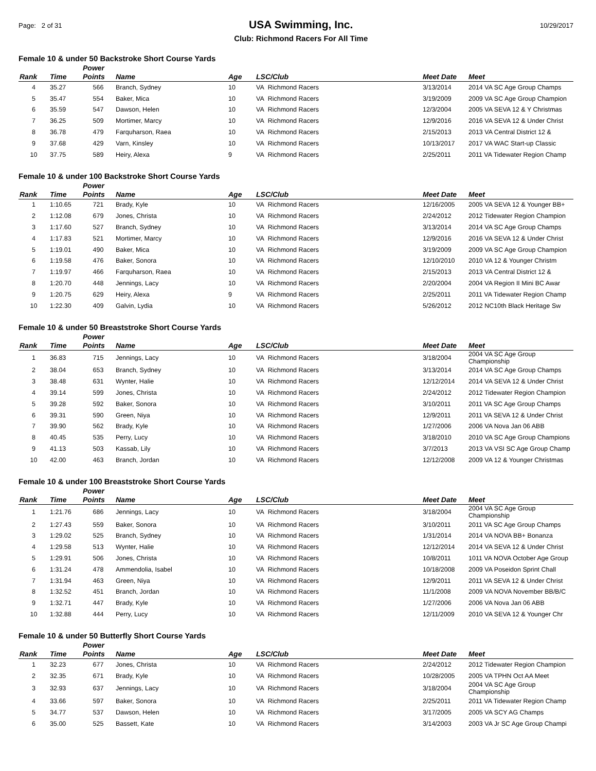Page: 2 of 31
USA Swimming, Inc.
Club: Richmond Racers For All Time
10/29/2017
Female 10 & under 50 Backstroke Short Course Yards
| Rank | Time | Power Points | Name | Age | LSC/Club | Meet Date | Meet |
| --- | --- | --- | --- | --- | --- | --- | --- |
| 4 | 35.27 | 566 | Branch, Sydney | 10 | VA Richmond Racers | 3/13/2014 | 2014 VA SC Age Group Champs |
| 5 | 35.47 | 554 | Baker, Mica | 10 | VA Richmond Racers | 3/19/2009 | 2009 VA SC Age Group Champion |
| 6 | 35.59 | 547 | Dawson, Helen | 10 | VA Richmond Racers | 12/3/2004 | 2005 VA SEVA 12 & Y Christmas |
| 7 | 36.25 | 509 | Mortimer, Marcy | 10 | VA Richmond Racers | 12/9/2016 | 2016 VA SEVA 12 & Under Christ |
| 8 | 36.78 | 479 | Farquharson, Raea | 10 | VA Richmond Racers | 2/15/2013 | 2013 VA Central District 12 & |
| 9 | 37.68 | 429 | Varn, Kinsley | 10 | VA Richmond Racers | 10/13/2017 | 2017 VA WAC Start-up Classic |
| 10 | 37.75 | 589 | Heiry, Alexa | 9 | VA Richmond Racers | 2/25/2011 | 2011 VA Tidewater Region Champ |
Female 10 & under 100 Backstroke Short Course Yards
| Rank | Time | Power Points | Name | Age | LSC/Club | Meet Date | Meet |
| --- | --- | --- | --- | --- | --- | --- | --- |
| 1 | 1:10.65 | 721 | Brady, Kyle | 10 | VA Richmond Racers | 12/16/2005 | 2005 VA SEVA 12 & Younger BB+ |
| 2 | 1:12.08 | 679 | Jones, Christa | 10 | VA Richmond Racers | 2/24/2012 | 2012 Tidewater Region Champion |
| 3 | 1:17.60 | 527 | Branch, Sydney | 10 | VA Richmond Racers | 3/13/2014 | 2014 VA SC Age Group Champs |
| 4 | 1:17.83 | 521 | Mortimer, Marcy | 10 | VA Richmond Racers | 12/9/2016 | 2016 VA SEVA 12 & Under Christ |
| 5 | 1:19.01 | 490 | Baker, Mica | 10 | VA Richmond Racers | 3/19/2009 | 2009 VA SC Age Group Champion |
| 6 | 1:19.58 | 476 | Baker, Sonora | 10 | VA Richmond Racers | 12/10/2010 | 2010 VA 12 & Younger Christm |
| 7 | 1:19.97 | 466 | Farquharson, Raea | 10 | VA Richmond Racers | 2/15/2013 | 2013 VA Central District 12 & |
| 8 | 1:20.70 | 448 | Jennings, Lacy | 10 | VA Richmond Racers | 2/20/2004 | 2004 VA Region II Mini BC Awar |
| 9 | 1:20.75 | 629 | Heiry, Alexa | 9 | VA Richmond Racers | 2/25/2011 | 2011 VA Tidewater Region Champ |
| 10 | 1:22.30 | 409 | Galvin, Lydia | 10 | VA Richmond Racers | 5/26/2012 | 2012 NC10th Black Heritage Sw |
Female 10 & under 50 Breaststroke Short Course Yards
| Rank | Time | Power Points | Name | Age | LSC/Club | Meet Date | Meet |
| --- | --- | --- | --- | --- | --- | --- | --- |
| 1 | 36.83 | 715 | Jennings, Lacy | 10 | VA Richmond Racers | 3/18/2004 | 2004 VA SC Age Group Championship |
| 2 | 38.04 | 653 | Branch, Sydney | 10 | VA Richmond Racers | 3/13/2014 | 2014 VA SC Age Group Champs |
| 3 | 38.48 | 631 | Wynter, Halie | 10 | VA Richmond Racers | 12/12/2014 | 2014 VA SEVA 12 & Under Christ |
| 4 | 39.14 | 599 | Jones, Christa | 10 | VA Richmond Racers | 2/24/2012 | 2012 Tidewater Region Champion |
| 5 | 39.28 | 592 | Baker, Sonora | 10 | VA Richmond Racers | 3/10/2011 | 2011 VA SC Age Group Champs |
| 6 | 39.31 | 590 | Green, Niya | 10 | VA Richmond Racers | 12/9/2011 | 2011 VA SEVA 12 & Under Christ |
| 7 | 39.90 | 562 | Brady, Kyle | 10 | VA Richmond Racers | 1/27/2006 | 2006 VA Nova Jan 06 ABB |
| 8 | 40.45 | 535 | Perry, Lucy | 10 | VA Richmond Racers | 3/18/2010 | 2010 VA SC Age Group Champions |
| 9 | 41.13 | 503 | Kassab, Lily | 10 | VA Richmond Racers | 3/7/2013 | 2013 VA VSI SC Age Group Champ |
| 10 | 42.00 | 463 | Branch, Jordan | 10 | VA Richmond Racers | 12/12/2008 | 2009 VA 12 & Younger Christmas |
Female 10 & under 100 Breaststroke Short Course Yards
| Rank | Time | Power Points | Name | Age | LSC/Club | Meet Date | Meet |
| --- | --- | --- | --- | --- | --- | --- | --- |
| 1 | 1:21.76 | 686 | Jennings, Lacy | 10 | VA Richmond Racers | 3/18/2004 | 2004 VA SC Age Group Championship |
| 2 | 1:27.43 | 559 | Baker, Sonora | 10 | VA Richmond Racers | 3/10/2011 | 2011 VA SC Age Group Champs |
| 3 | 1:29.02 | 525 | Branch, Sydney | 10 | VA Richmond Racers | 1/31/2014 | 2014 VA NOVA BB+ Bonanza |
| 4 | 1:29.58 | 513 | Wynter, Halie | 10 | VA Richmond Racers | 12/12/2014 | 2014 VA SEVA 12 & Under Christ |
| 5 | 1:29.91 | 506 | Jones, Christa | 10 | VA Richmond Racers | 10/8/2011 | 1011 VA NOVA October Age Group |
| 6 | 1:31.24 | 478 | Ammendolia, Isabel | 10 | VA Richmond Racers | 10/18/2008 | 2009 VA Poseidon Sprint Chall |
| 7 | 1:31.94 | 463 | Green, Niya | 10 | VA Richmond Racers | 12/9/2011 | 2011 VA SEVA 12 & Under Christ |
| 8 | 1:32.52 | 451 | Branch, Jordan | 10 | VA Richmond Racers | 11/1/2008 | 2009 VA NOVA November BB/B/C |
| 9 | 1:32.71 | 447 | Brady, Kyle | 10 | VA Richmond Racers | 1/27/2006 | 2006 VA Nova Jan 06 ABB |
| 10 | 1:32.88 | 444 | Perry, Lucy | 10 | VA Richmond Racers | 12/11/2009 | 2010 VA SEVA 12 & Younger Chr |
Female 10 & under 50 Butterfly Short Course Yards
| Rank | Time | Power Points | Name | Age | LSC/Club | Meet Date | Meet |
| --- | --- | --- | --- | --- | --- | --- | --- |
| 1 | 32.23 | 677 | Jones, Christa | 10 | VA Richmond Racers | 2/24/2012 | 2012 Tidewater Region Champion |
| 2 | 32.35 | 671 | Brady, Kyle | 10 | VA Richmond Racers | 10/28/2005 | 2005 VA TPHN Oct AA Meet |
| 3 | 32.93 | 637 | Jennings, Lacy | 10 | VA Richmond Racers | 3/18/2004 | 2004 VA SC Age Group Championship |
| 4 | 33.66 | 597 | Baker, Sonora | 10 | VA Richmond Racers | 2/25/2011 | 2011 VA Tidewater Region Champ |
| 5 | 34.77 | 537 | Dawson, Helen | 10 | VA Richmond Racers | 3/17/2005 | 2005 VA SCY AG Champs |
| 6 | 35.00 | 525 | Bassett, Kate | 10 | VA Richmond Racers | 3/14/2003 | 2003 VA Jr SC Age Group Champi |